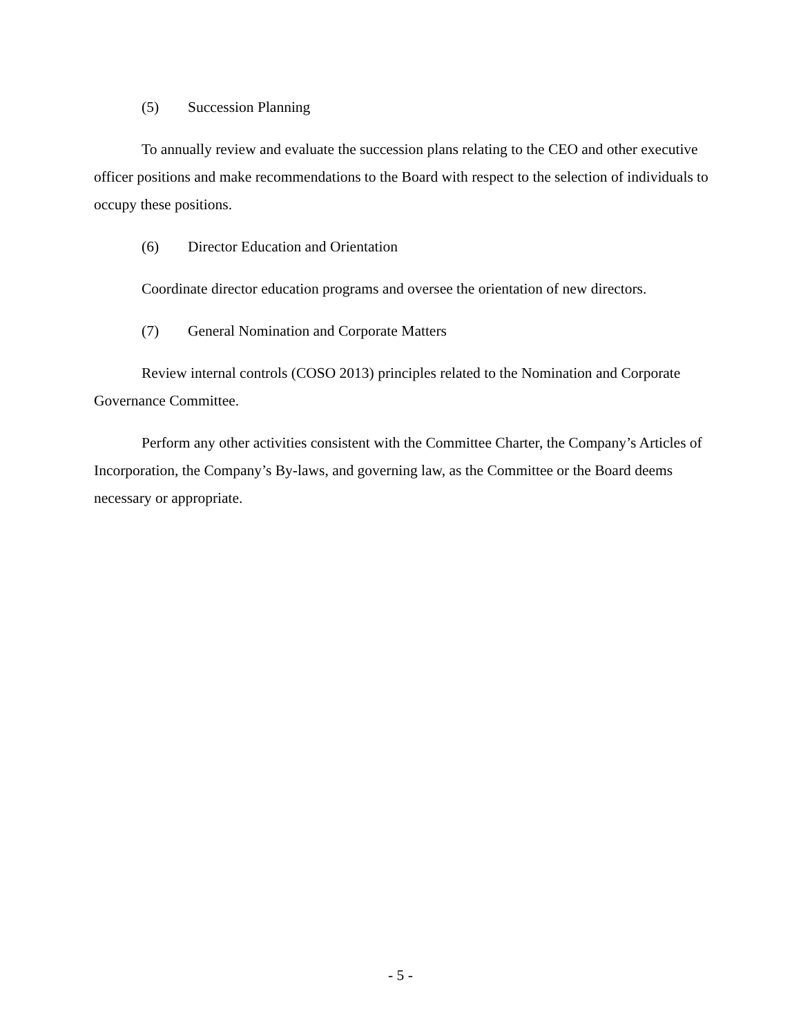(5) Succession Planning
To annually review and evaluate the succession plans relating to the CEO and other executive officer positions and make recommendations to the Board with respect to the selection of individuals to occupy these positions.
(6) Director Education and Orientation
Coordinate director education programs and oversee the orientation of new directors.
(7) General Nomination and Corporate Matters
Review internal controls (COSO 2013) principles related to the Nomination and Corporate Governance Committee.
Perform any other activities consistent with the Committee Charter, the Company’s Articles of Incorporation, the Company’s By-laws, and governing law, as the Committee or the Board deems necessary or appropriate.
- 5 -